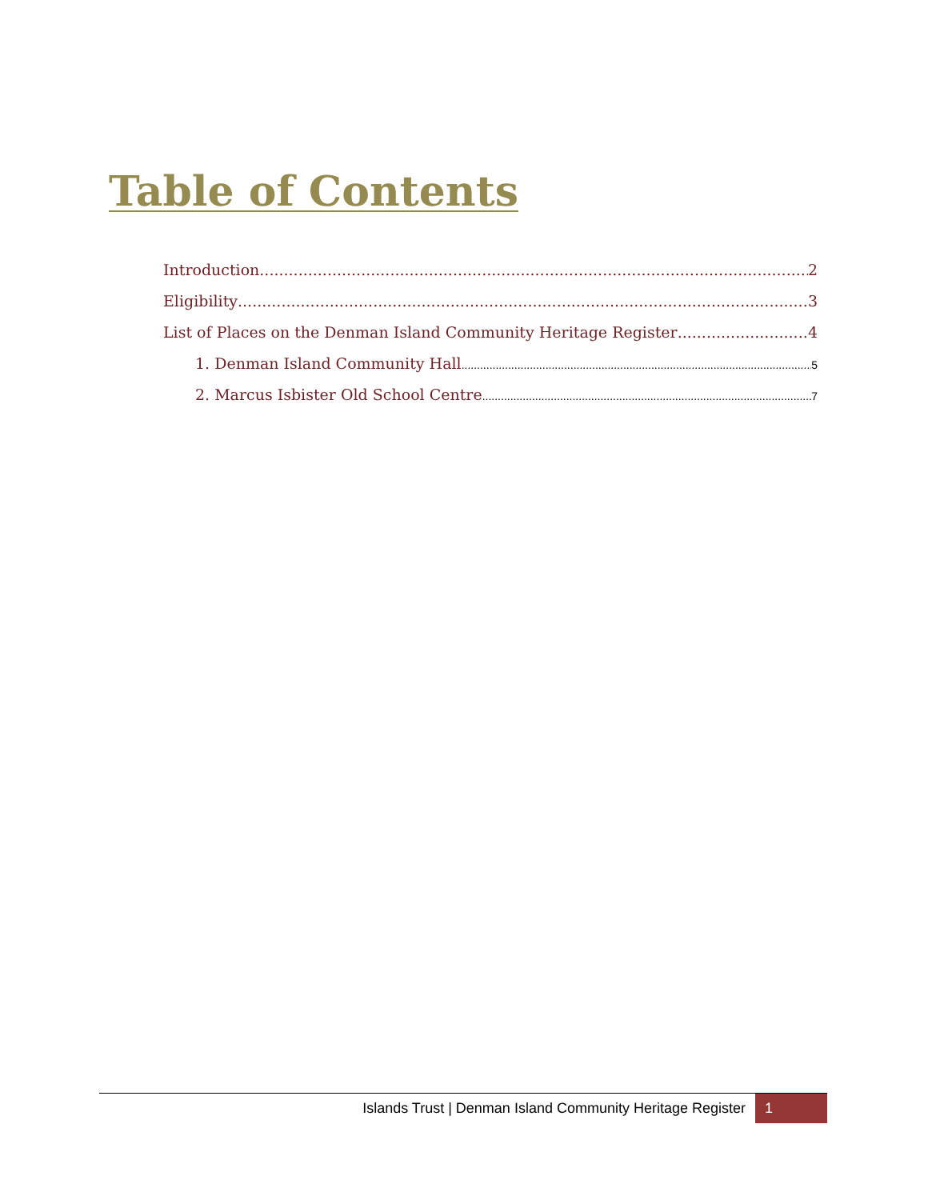Table of Contents
Introduction 2
Eligibility 3
List of Places on the Denman Island Community Heritage Register 4
1. Denman Island Community Hall 5
2. Marcus Isbister Old School Centre 7
Islands Trust | Denman Island Community Heritage Register 1